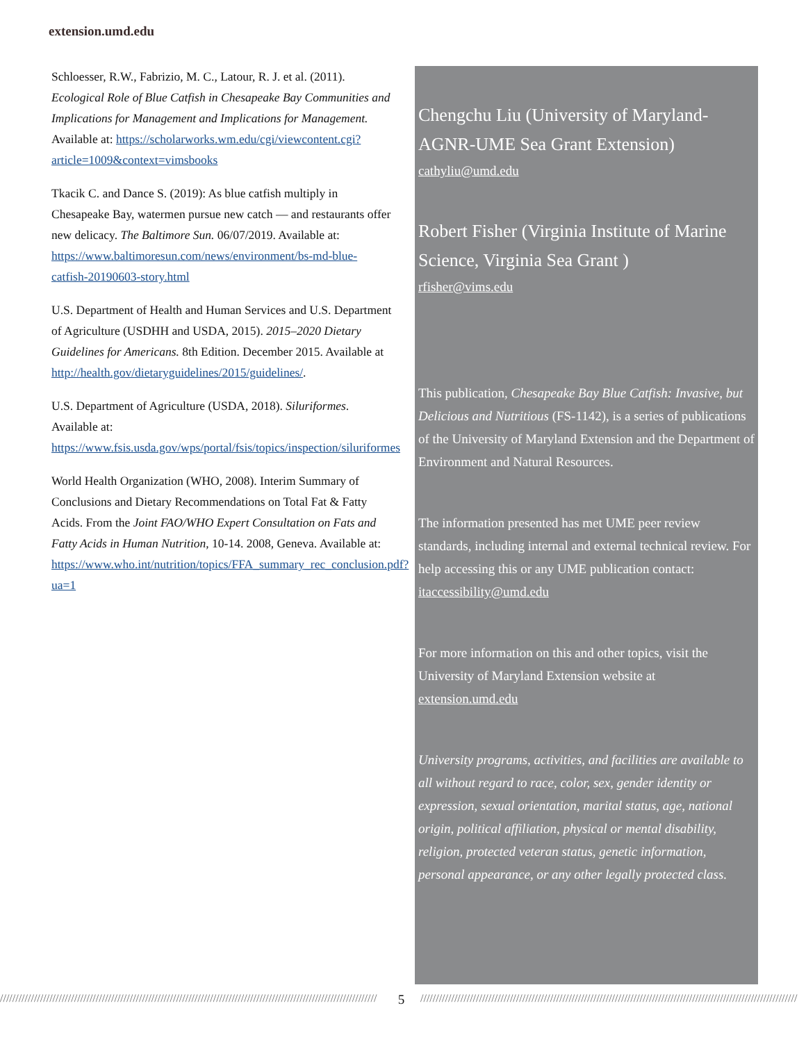extension.umd.edu
Schloesser, R.W., Fabrizio, M. C., Latour, R. J. et al. (2011). Ecological Role of Blue Catfish in Chesapeake Bay Communities and Implications for Management and Implications for Management. Available at: https://scholarworks.wm.edu/cgi/viewcontent.cgi?article=1009&context=vimsbooks
Tkacik C. and Dance S. (2019): As blue catfish multiply in Chesapeake Bay, watermen pursue new catch — and restaurants offer new delicacy. The Baltimore Sun. 06/07/2019. Available at: https://www.baltimoresun.com/news/environment/bs-md-blue-catfish-20190603-story.html
U.S. Department of Health and Human Services and U.S. Department of Agriculture (USDHH and USDA, 2015). 2015–2020 Dietary Guidelines for Americans. 8th Edition. December 2015. Available at http://health.gov/dietaryguidelines/2015/guidelines/.
U.S. Department of Agriculture (USDA, 2018). Siluriformes. Available at: https://www.fsis.usda.gov/wps/portal/fsis/topics/inspection/siluriformes
World Health Organization (WHO, 2008). Interim Summary of Conclusions and Dietary Recommendations on Total Fat & Fatty Acids. From the Joint FAO/WHO Expert Consultation on Fats and Fatty Acids in Human Nutrition, 10-14. 2008, Geneva. Available at: https://www.who.int/nutrition/topics/FFA_summary_rec_conclusion.pdf?ua=1
Chengchu Liu (University of Maryland-AGNR-UME Sea Grant Extension)
cathyliu@umd.edu
Robert Fisher (Virginia Institute of Marine Science, Virginia Sea Grant )
rfisher@vims.edu
This publication, Chesapeake Bay Blue Catfish: Invasive, but Delicious and Nutritious (FS-1142), is a series of publications of the University of Maryland Extension and the Department of Environment and Natural Resources.
The information presented has met UME peer review standards, including internal and external technical review. For help accessing this or any UME publication contact:
itaccessibility@umd.edu
For more information on this and other topics, visit the University of Maryland Extension website at extension.umd.edu
University programs, activities, and facilities are available to all without regard to race, color, sex, gender identity or expression, sexual orientation, marital status, age, national origin, political affiliation, physical or mental disability, religion, protected veteran status, genetic information, personal appearance, or any other legally protected class.
////////////////////////////////////////////////////////////////////////////////////////////////////////////////////////// 5 //////////////////////////////////////////////////////////////////////////////////////////////////////////////////////////